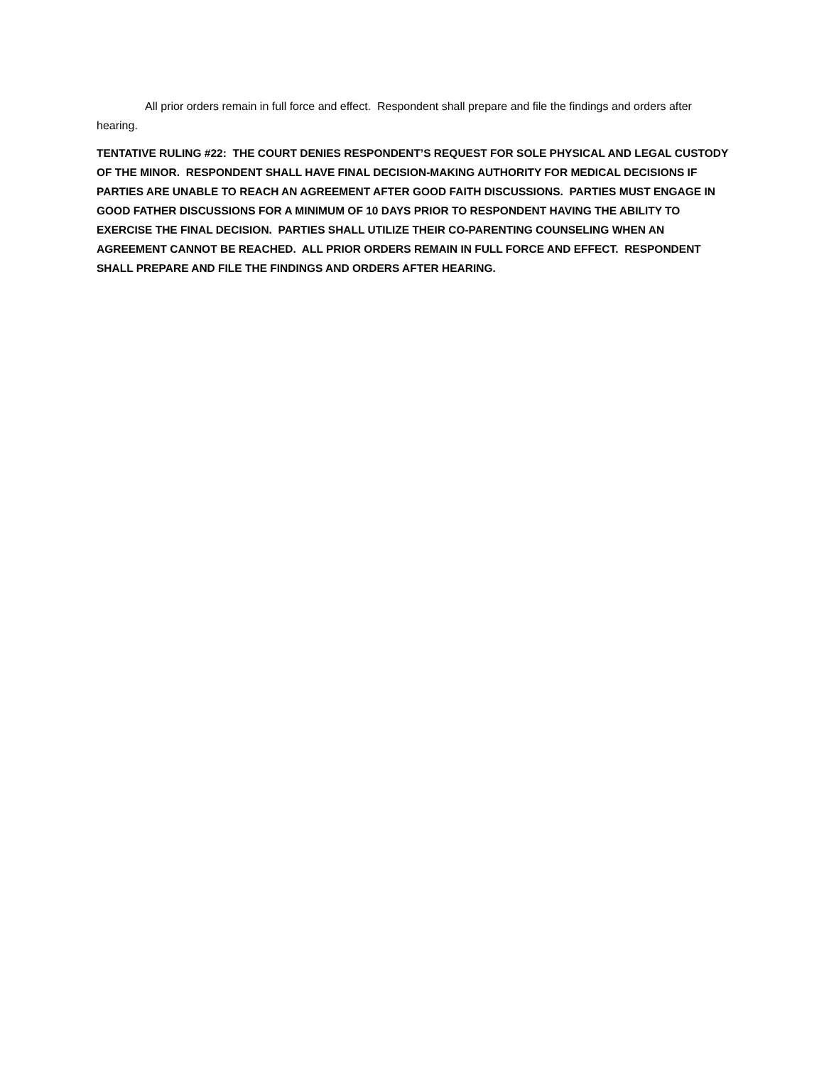All prior orders remain in full force and effect. Respondent shall prepare and file the findings and orders after hearing.
TENTATIVE RULING #22: THE COURT DENIES RESPONDENT’S REQUEST FOR SOLE PHYSICAL AND LEGAL CUSTODY OF THE MINOR. RESPONDENT SHALL HAVE FINAL DECISION-MAKING AUTHORITY FOR MEDICAL DECISIONS IF PARTIES ARE UNABLE TO REACH AN AGREEMENT AFTER GOOD FAITH DISCUSSIONS. PARTIES MUST ENGAGE IN GOOD FATHER DISCUSSIONS FOR A MINIMUM OF 10 DAYS PRIOR TO RESPONDENT HAVING THE ABILITY TO EXERCISE THE FINAL DECISION. PARTIES SHALL UTILIZE THEIR CO-PARENTING COUNSELING WHEN AN AGREEMENT CANNOT BE REACHED. ALL PRIOR ORDERS REMAIN IN FULL FORCE AND EFFECT. RESPONDENT SHALL PREPARE AND FILE THE FINDINGS AND ORDERS AFTER HEARING.